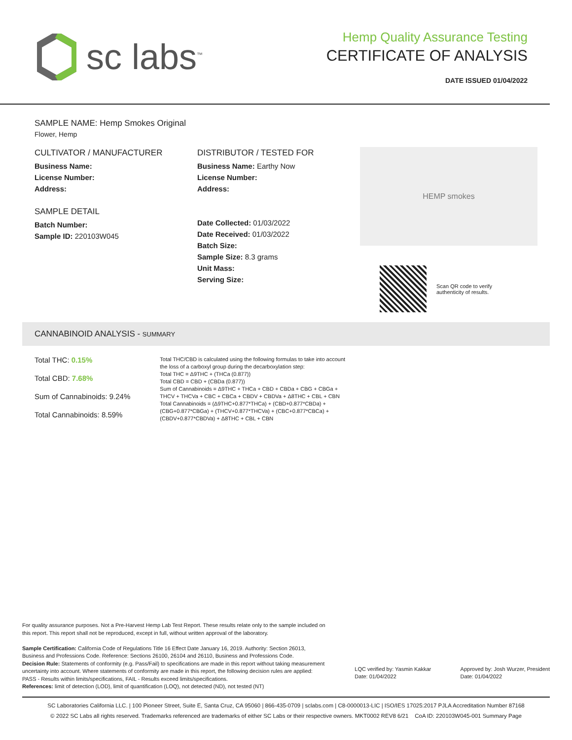sc labs<sup>™</sup>
Hemp Quality Assurance Testing
CERTIFICATE OF ANALYSIS
DATE ISSUED 01/04/2022
SAMPLE NAME: Hemp Smokes Original
Flower, Hemp
CULTIVATOR / MANUFACTURER
Business Name:
License Number:
Address:
SAMPLE DETAIL
Batch Number:
Sample ID: 220103W045
DISTRIBUTOR / TESTED FOR
Business Name: Earthy Now
License Number:
Address:
Date Collected: 01/03/2022
Date Received: 01/03/2022
Batch Size:
Sample Size: 8.3 grams
Unit Mass:
Serving Size:
HEMP smokes
Scan QR code to verify
authenticity of results.
CANNABINOID ANALYSIS - SUMMARY
Total THC: 0.15%
Total CBD: 7.68%
Sum of Cannabinoids: 9.24%
Total Cannabinoids: 8.59%
Total THC/CBD is calculated using the following formulas to take into account the loss of a carboxyl group during the decarboxylation step:
Total THC = Δ9THC + (THCa (0.877))
Total CBD = CBD + (CBDa (0.877))
Sum of Cannabinoids = Δ9THC + THCa + CBD + CBDa + CBG + CBGa + THCV + THCVa + CBC + CBCa + CBDV + CBDVa + Δ8THC + CBL + CBN
Total Cannabinoids = (Δ9THC+0.877*THCa) + (CBD+0.877*CBDa) + (CBG+0.877*CBGa) + (THCV+0.877*THCVa) + (CBC+0.877*CBCa) + (CBDV+0.877*CBDVa) + Δ8THC + CBL + CBN
For quality assurance purposes. Not a Pre-Harvest Hemp Lab Test Report. These results relate only to the sample included on this report. This report shall not be reproduced, except in full, without written approval of the laboratory.
Sample Certification: California Code of Regulations Title 16 Effect Date January 16, 2019. Authority: Section 26013, Business and Professions Code. Reference: Sections 26100, 26104 and 26110, Business and Professions Code.
Decision Rule: Statements of conformity (e.g. Pass/Fail) to specifications are made in this report without taking measurement uncertainty into account. Where statements of conformity are made in this report, the following decision rules are applied: PASS - Results within limits/specifications, FAIL - Results exceed limits/specifications.
References: limit of detection (LOD), limit of quantification (LOQ), not detected (ND), not tested (NT)
LQC verified by: Yasmin Kakkar
Date: 01/04/2022
Approved by: Josh Wurzer, President
Date: 01/04/2022
SC Laboratories California LLC. | 100 Pioneer Street, Suite E, Santa Cruz, CA 95060 | 866-435-0709 | sclabs.com | C8-0000013-LIC | ISO/IES 17025:2017 PJLA Accreditation Number 87168
© 2022 SC Labs all rights reserved. Trademarks referenced are trademarks of either SC Labs or their respective owners. MKT0002 REV8 6/21 CoA ID: 220103W045-001 Summary Page